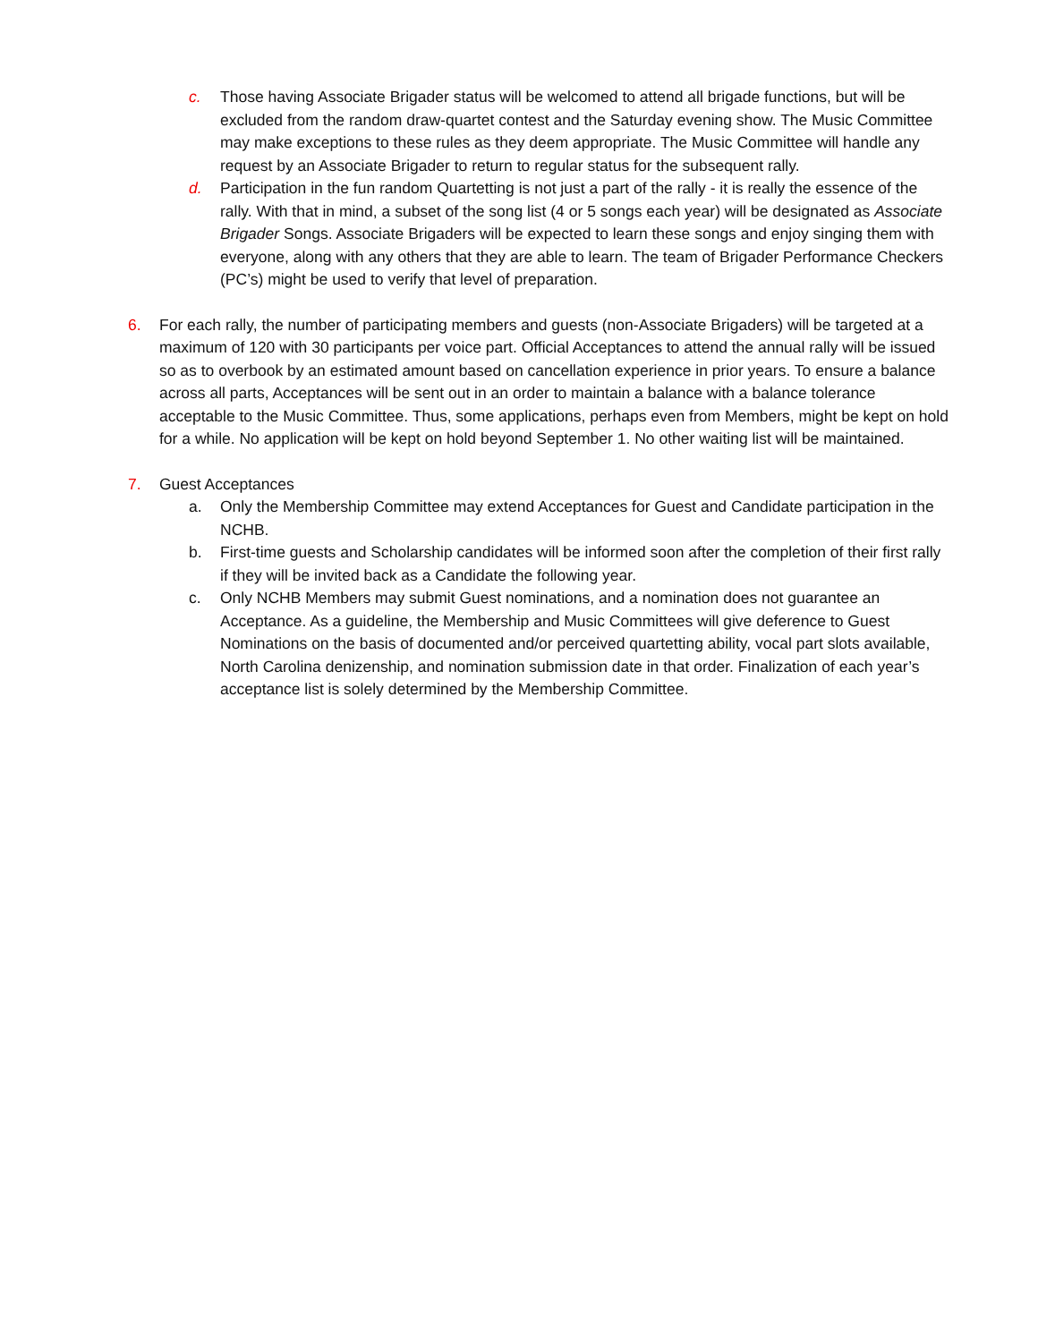c. Those having Associate Brigader status will be welcomed to attend all brigade functions, but will be excluded from the random draw-quartet contest and the Saturday evening show. The Music Committee may make exceptions to these rules as they deem appropriate. The Music Committee will handle any request by an Associate Brigader to return to regular status for the subsequent rally.
d. Participation in the fun random Quartetting is not just a part of the rally - it is really the essence of the rally. With that in mind, a subset of the song list (4 or 5 songs each year) will be designated as Associate Brigader Songs. Associate Brigaders will be expected to learn these songs and enjoy singing them with everyone, along with any others that they are able to learn. The team of Brigader Performance Checkers (PC’s) might be used to verify that level of preparation.
6. For each rally, the number of participating members and guests (non-Associate Brigaders) will be targeted at a maximum of 120 with 30 participants per voice part. Official Acceptances to attend the annual rally will be issued so as to overbook by an estimated amount based on cancellation experience in prior years. To ensure a balance across all parts, Acceptances will be sent out in an order to maintain a balance with a balance tolerance acceptable to the Music Committee. Thus, some applications, perhaps even from Members, might be kept on hold for a while. No application will be kept on hold beyond September 1. No other waiting list will be maintained.
7. Guest Acceptances
a. Only the Membership Committee may extend Acceptances for Guest and Candidate participation in the NCHB.
b. First-time guests and Scholarship candidates will be informed soon after the completion of their first rally if they will be invited back as a Candidate the following year.
c. Only NCHB Members may submit Guest nominations, and a nomination does not guarantee an Acceptance. As a guideline, the Membership and Music Committees will give deference to Guest Nominations on the basis of documented and/or perceived quartetting ability, vocal part slots available, North Carolina denizenship, and nomination submission date in that order. Finalization of each year’s acceptance list is solely determined by the Membership Committee.